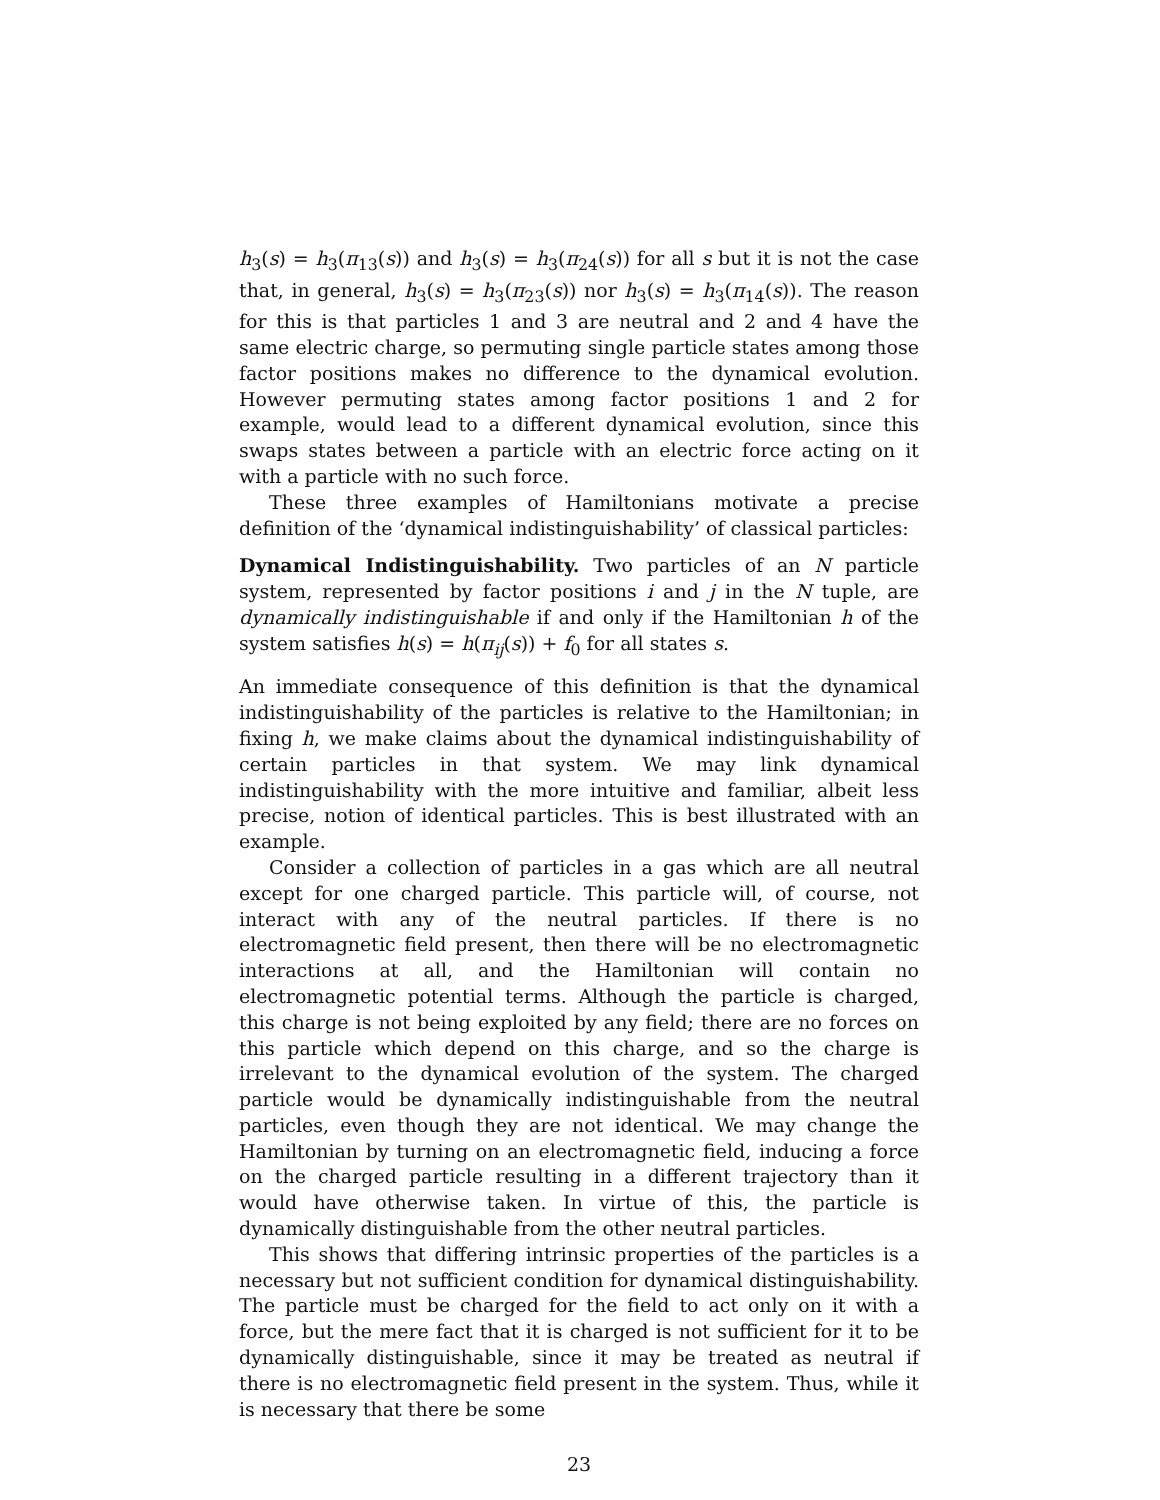h<sub>3</sub>(s) = h<sub>3</sub>(π<sub>13</sub>(s)) and h<sub>3</sub>(s) = h<sub>3</sub>(π<sub>24</sub>(s)) for all s but it is not the case that, in general, h<sub>3</sub>(s) = h<sub>3</sub>(π<sub>23</sub>(s)) nor h<sub>3</sub>(s) = h<sub>3</sub>(π<sub>14</sub>(s)). The reason for this is that particles 1 and 3 are neutral and 2 and 4 have the same electric charge, so permuting single particle states among those factor positions makes no difference to the dynamical evolution. However permuting states among factor positions 1 and 2 for example, would lead to a different dynamical evolution, since this swaps states between a particle with an electric force acting on it with a particle with no such force.
These three examples of Hamiltonians motivate a precise definition of the ‘dynamical indistinguishability’ of classical particles:
Dynamical Indistinguishability. Two particles of an N particle system, represented by factor positions i and j in the N tuple, are dynamically indistinguishable if and only if the Hamiltonian h of the system satisfies h(s) = h(π<sub>ij</sub>(s)) + f<sub>0</sub> for all states s.
An immediate consequence of this definition is that the dynamical indistinguishability of the particles is relative to the Hamiltonian; in fixing h, we make claims about the dynamical indistinguishability of certain particles in that system. We may link dynamical indistinguishability with the more intuitive and familiar, albeit less precise, notion of identical particles. This is best illustrated with an example.
Consider a collection of particles in a gas which are all neutral except for one charged particle. This particle will, of course, not interact with any of the neutral particles. If there is no electromagnetic field present, then there will be no electromagnetic interactions at all, and the Hamiltonian will contain no electromagnetic potential terms. Although the particle is charged, this charge is not being exploited by any field; there are no forces on this particle which depend on this charge, and so the charge is irrelevant to the dynamical evolution of the system. The charged particle would be dynamically indistinguishable from the neutral particles, even though they are not identical. We may change the Hamiltonian by turning on an electromagnetic field, inducing a force on the charged particle resulting in a different trajectory than it would have otherwise taken. In virtue of this, the particle is dynamically distinguishable from the other neutral particles.
This shows that differing intrinsic properties of the particles is a necessary but not sufficient condition for dynamical distinguishability. The particle must be charged for the field to act only on it with a force, but the mere fact that it is charged is not sufficient for it to be dynamically distinguishable, since it may be treated as neutral if there is no electromagnetic field present in the system. Thus, while it is necessary that there be some
23